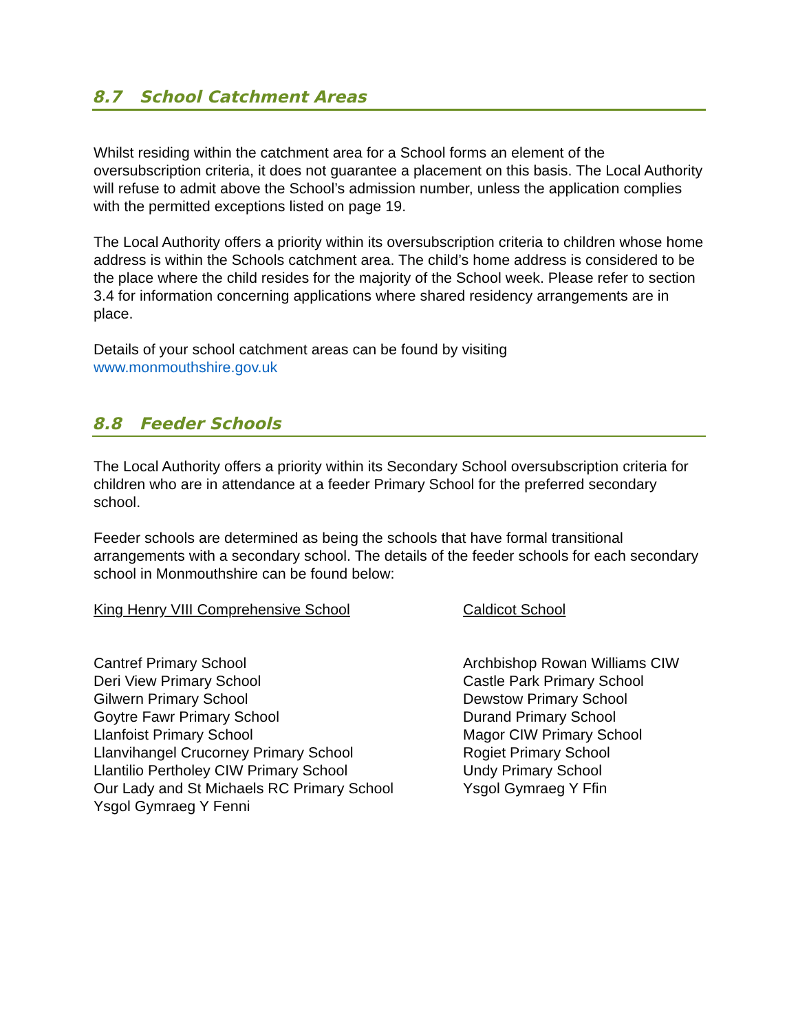8.7 School Catchment Areas
Whilst residing within the catchment area for a School forms an element of the oversubscription criteria, it does not guarantee a placement on this basis. The Local Authority will refuse to admit above the School’s admission number, unless the application complies with the permitted exceptions listed on page 19.
The Local Authority offers a priority within its oversubscription criteria to children whose home address is within the Schools catchment area. The child’s home address is considered to be the place where the child resides for the majority of the School week. Please refer to section 3.4 for information concerning applications where shared residency arrangements are in place.
Details of your school catchment areas can be found by visiting
www.monmouthshire.gov.uk
8.8 Feeder Schools
The Local Authority offers a priority within its Secondary School oversubscription criteria for children who are in attendance at a feeder Primary School for the preferred secondary school.
Feeder schools are determined as being the schools that have formal transitional arrangements with a secondary school. The details of the feeder schools for each secondary school in Monmouthshire can be found below:
King Henry VIII Comprehensive School
Cantref Primary School
Deri View Primary School
Gilwern Primary School
Goytre Fawr Primary School
Llanfoist Primary School
Llanvihangel Crucorney Primary School
Llantilio Pertholey CIW Primary School
Our Lady and St Michaels RC Primary School
Ysgol Gymraeg Y Fenni
Caldicot School
Archbishop Rowan Williams CIW
Castle Park Primary School
Dewstow Primary School
Durand Primary School
Magor CIW Primary School
Rogiet Primary School
Undy Primary School
Ysgol Gymraeg Y Ffin